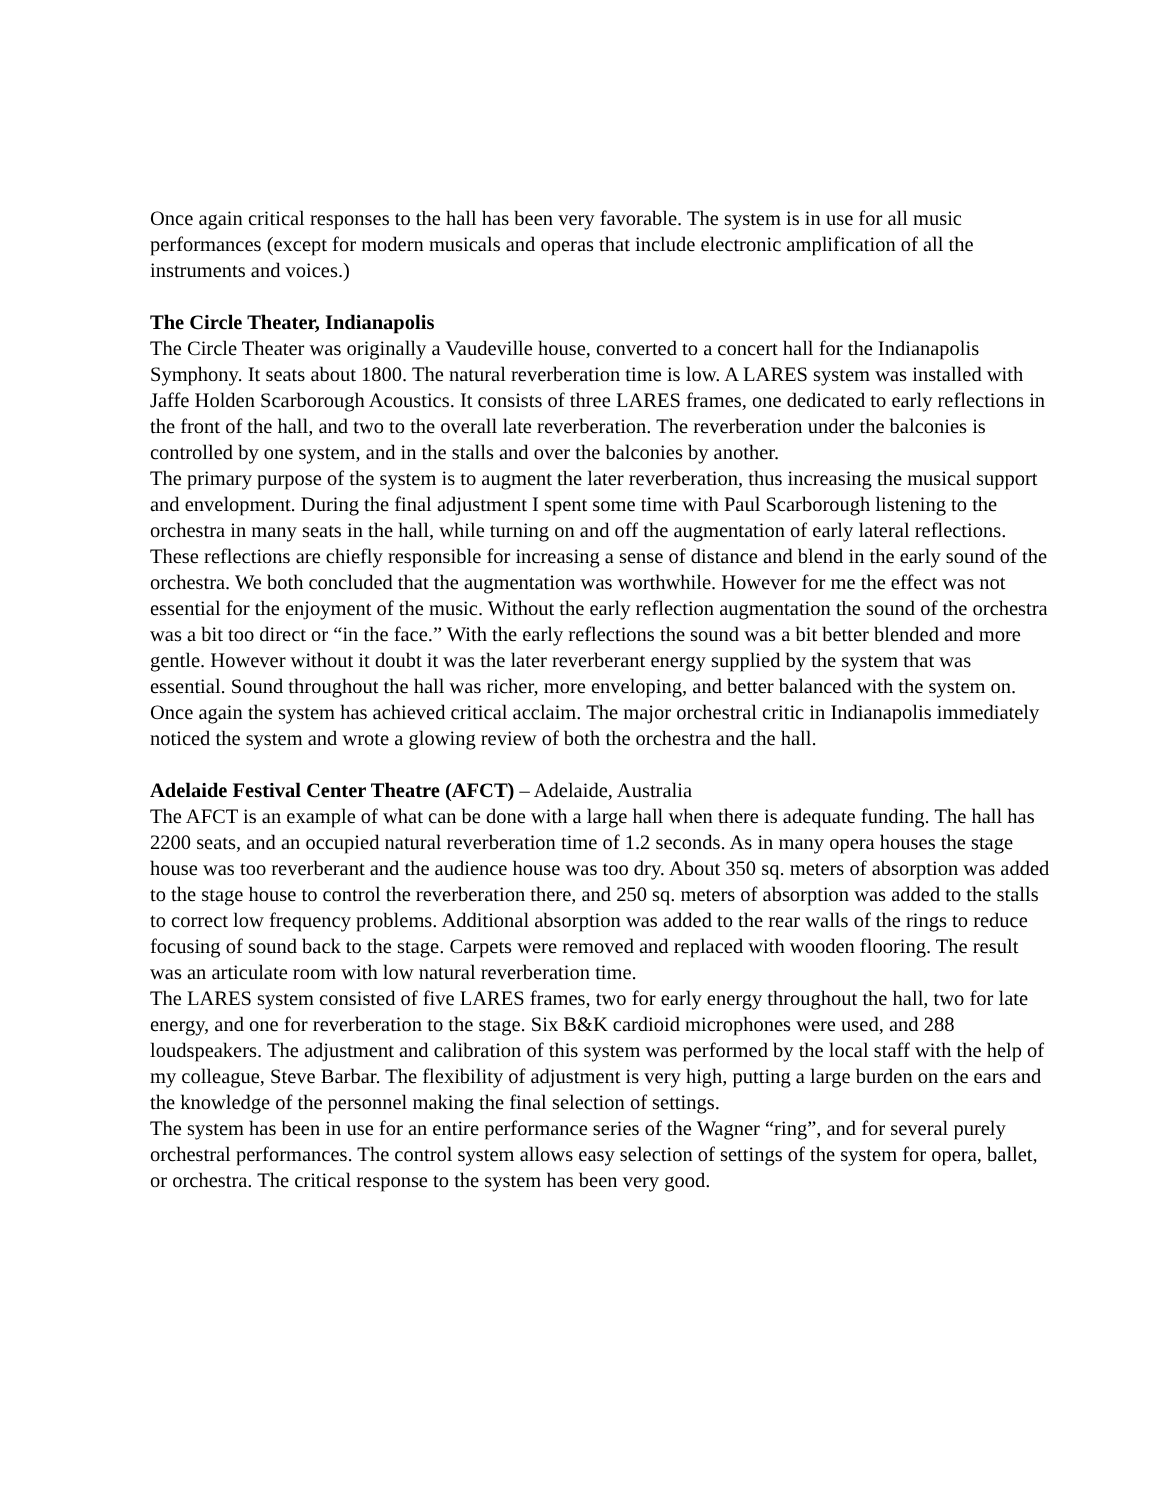Once again critical responses to the hall has been very favorable. The system is in use for all music performances (except for modern musicals and operas that include electronic amplification of all the instruments and voices.)
The Circle Theater, Indianapolis
The Circle Theater was originally a Vaudeville house, converted to a concert hall for the Indianapolis Symphony. It seats about 1800. The natural reverberation time is low. A LARES system was installed with Jaffe Holden Scarborough Acoustics. It consists of three LARES frames, one dedicated to early reflections in the front of the hall, and two to the overall late reverberation. The reverberation under the balconies is controlled by one system, and in the stalls and over the balconies by another.
The primary purpose of the system is to augment the later reverberation, thus increasing the musical support and envelopment. During the final adjustment I spent some time with Paul Scarborough listening to the orchestra in many seats in the hall, while turning on and off the augmentation of early lateral reflections. These reflections are chiefly responsible for increasing a sense of distance and blend in the early sound of the orchestra. We both concluded that the augmentation was worthwhile. However for me the effect was not essential for the enjoyment of the music. Without the early reflection augmentation the sound of the orchestra was a bit too direct or “in the face.” With the early reflections the sound was a bit better blended and more gentle. However without it doubt it was the later reverberant energy supplied by the system that was essential. Sound throughout the hall was richer, more enveloping, and better balanced with the system on. Once again the system has achieved critical acclaim. The major orchestral critic in Indianapolis immediately noticed the system and wrote a glowing review of both the orchestra and the hall.
Adelaide Festival Center Theatre (AFCT) – Adelaide, Australia
The AFCT is an example of what can be done with a large hall when there is adequate funding. The hall has 2200 seats, and an occupied natural reverberation time of 1.2 seconds. As in many opera houses the stage house was too reverberant and the audience house was too dry. About 350 sq. meters of absorption was added to the stage house to control the reverberation there, and 250 sq. meters of absorption was added to the stalls to correct low frequency problems. Additional absorption was added to the rear walls of the rings to reduce focusing of sound back to the stage. Carpets were removed and replaced with wooden flooring. The result was an articulate room with low natural reverberation time.
The LARES system consisted of five LARES frames, two for early energy throughout the hall, two for late energy, and one for reverberation to the stage. Six B&K cardioid microphones were used, and 288 loudspeakers. The adjustment and calibration of this system was performed by the local staff with the help of my colleague, Steve Barbar. The flexibility of adjustment is very high, putting a large burden on the ears and the knowledge of the personnel making the final selection of settings.
The system has been in use for an entire performance series of the Wagner “ring”, and for several purely orchestral performances. The control system allows easy selection of settings of the system for opera, ballet, or orchestra. The critical response to the system has been very good.